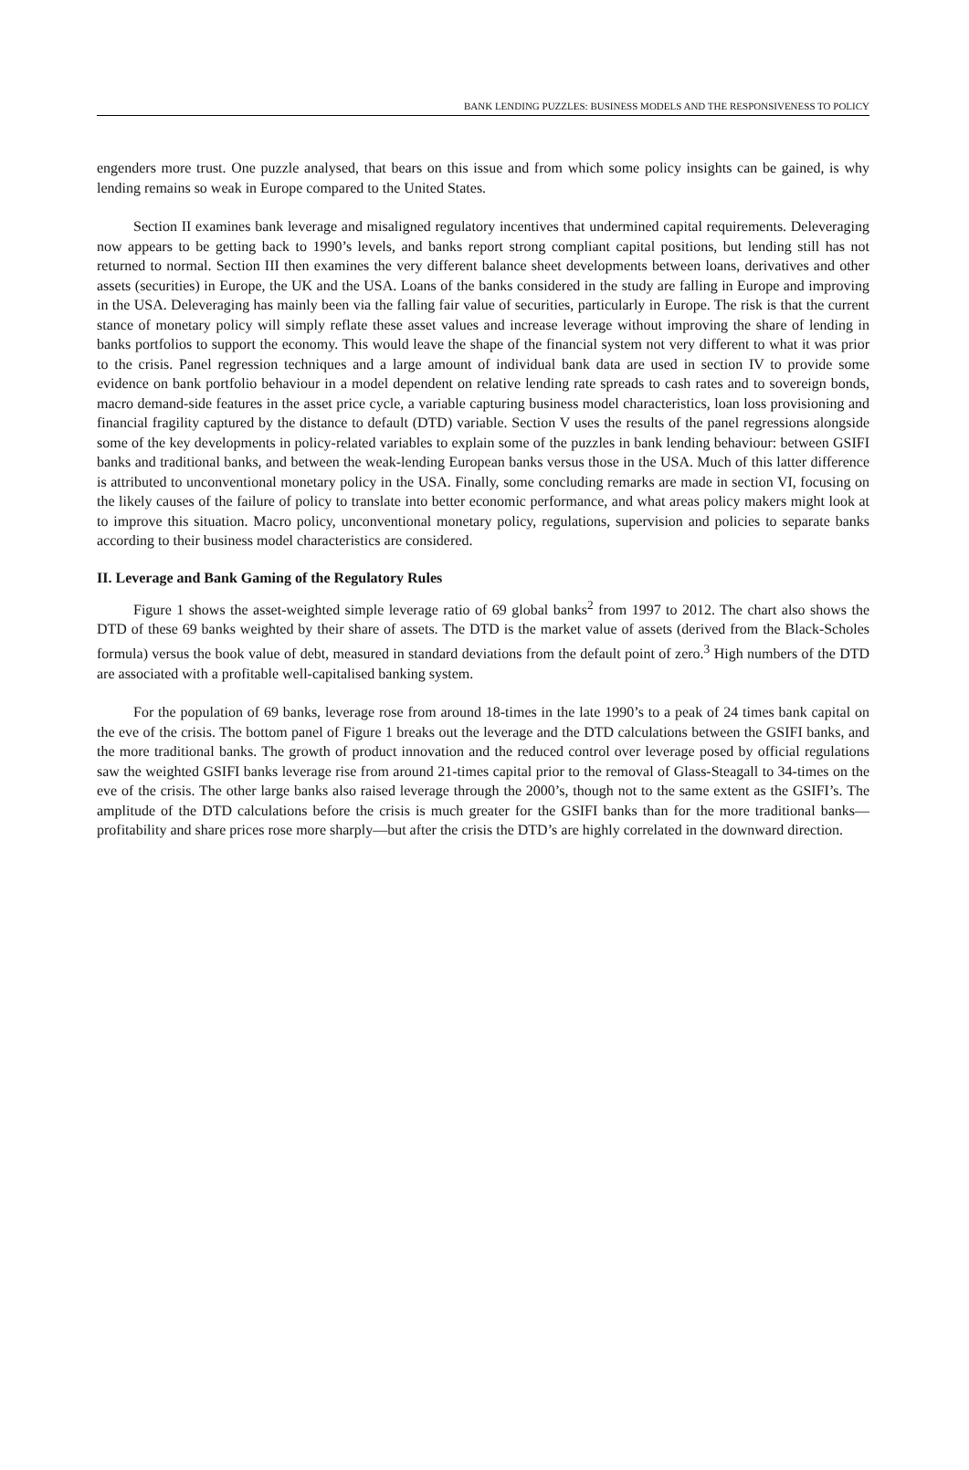BANK LENDING PUZZLES: BUSINESS MODELS AND THE RESPONSIVENESS TO POLICY
engenders more trust. One puzzle analysed, that bears on this issue and from which some policy insights can be gained, is why lending remains so weak in Europe compared to the United States.
Section II examines bank leverage and misaligned regulatory incentives that undermined capital requirements. Deleveraging now appears to be getting back to 1990’s levels, and banks report strong compliant capital positions, but lending still has not returned to normal. Section III then examines the very different balance sheet developments between loans, derivatives and other assets (securities) in Europe, the UK and the USA. Loans of the banks considered in the study are falling in Europe and improving in the USA. Deleveraging has mainly been via the falling fair value of securities, particularly in Europe. The risk is that the current stance of monetary policy will simply reflate these asset values and increase leverage without improving the share of lending in banks portfolios to support the economy. This would leave the shape of the financial system not very different to what it was prior to the crisis. Panel regression techniques and a large amount of individual bank data are used in section IV to provide some evidence on bank portfolio behaviour in a model dependent on relative lending rate spreads to cash rates and to sovereign bonds, macro demand-side features in the asset price cycle, a variable capturing business model characteristics, loan loss provisioning and financial fragility captured by the distance to default (DTD) variable. Section V uses the results of the panel regressions alongside some of the key developments in policy-related variables to explain some of the puzzles in bank lending behaviour: between GSIFI banks and traditional banks, and between the weak-lending European banks versus those in the USA. Much of this latter difference is attributed to unconventional monetary policy in the USA. Finally, some concluding remarks are made in section VI, focusing on the likely causes of the failure of policy to translate into better economic performance, and what areas policy makers might look at to improve this situation. Macro policy, unconventional monetary policy, regulations, supervision and policies to separate banks according to their business model characteristics are considered.
II. Leverage and Bank Gaming of the Regulatory Rules
Figure 1 shows the asset-weighted simple leverage ratio of 69 global banks<sup>2</sup> from 1997 to 2012. The chart also shows the DTD of these 69 banks weighted by their share of assets. The DTD is the market value of assets (derived from the Black-Scholes formula) versus the book value of debt, measured in standard deviations from the default point of zero.<sup>3</sup> High numbers of the DTD are associated with a profitable well-capitalised banking system.
For the population of 69 banks, leverage rose from around 18-times in the late 1990’s to a peak of 24 times bank capital on the eve of the crisis. The bottom panel of Figure 1 breaks out the leverage and the DTD calculations between the GSIFI banks, and the more traditional banks. The growth of product innovation and the reduced control over leverage posed by official regulations saw the weighted GSIFI banks leverage rise from around 21-times capital prior to the removal of Glass-Steagall to 34-times on the eve of the crisis. The other large banks also raised leverage through the 2000’s, though not to the same extent as the GSIFI’s. The amplitude of the DTD calculations before the crisis is much greater for the GSIFI banks than for the more traditional banks—profitability and share prices rose more sharply—but after the crisis the DTD’s are highly correlated in the downward direction.